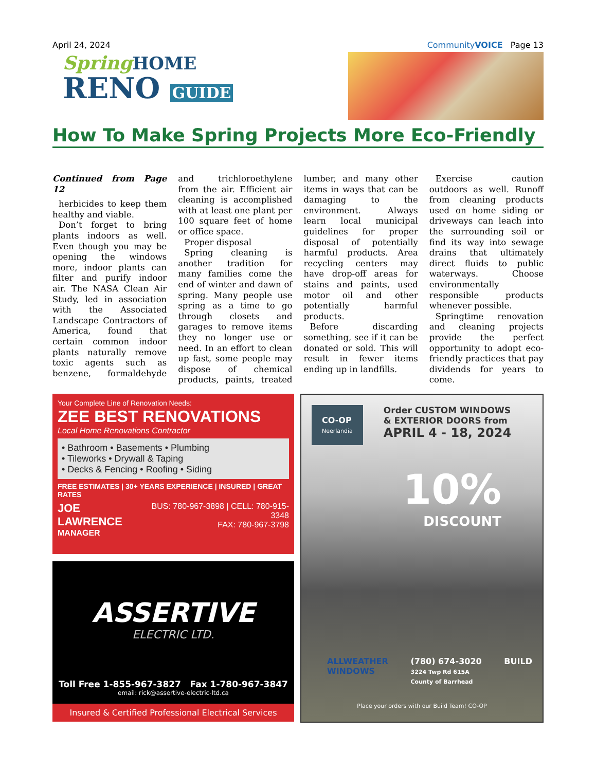April 24, 2024 CommunityVOICE Page 13
Spring HOME
RENO GUIDE
How To Make Spring Projects More Eco-Friendly
Continued from Page 12
herbicides to keep them healthy and viable.
Don’t forget to bring plants indoors as well. Even though you may be opening the windows more, indoor plants can filter and purify indoor air. The NASA Clean Air Study, led in association with the Associated Landscape Contractors of America, found that certain common indoor plants naturally remove toxic agents such as benzene, formaldehyde and trichloroethylene from the air. Efficient air cleaning is accomplished with at least one plant per 100 square feet of home or office space.
Proper disposal
Spring cleaning is another tradition for many families come the end of winter and dawn of spring. Many people use spring as a time to go through closets and garages to remove items they no longer use or need. In an effort to clean up fast, some people may dispose of chemical products, paints, treated lumber, and many other items in ways that can be damaging to the environment. Always learn local municipal guidelines for proper disposal of potentially harmful products. Area recycling centers may have drop-off areas for stains and paints, used motor oil and other potentially harmful products.
Before discarding something, see if it can be donated or sold. This will result in fewer items ending up in landfills.
Exercise caution outdoors as well. Runoff from cleaning products used on home siding or driveways can leach into the surrounding soil or find its way into sewage drains that ultimately direct fluids to public waterways. Choose environmentally responsible products whenever possible.
Springtime renovation and cleaning projects provide the perfect opportunity to adopt eco-friendly practices that pay dividends for years to come.
Your Complete Line of Renovation Needs:
ZEE BEST RENOVATIONS
Local Home Renovations Contractor
• Bathroom • Basements • Plumbing
• Tileworks • Drywall & Taping
• Decks & Fencing • Roofing • Siding
FREE ESTIMATES | 30+ YEARS EXPERIENCE | INSURED | GREAT RATES
JOE LAWRENCE
MANAGER
BUS: 780-967-3898 | CELL: 780-915-3348
FAX: 780-967-3798
ASSERTIVE
ELECTRIC LTD.
Toll Free 1-855-967-3827 Fax 1-780-967-3847
email: rick@assertive-electric-ltd.ca
Insured & Certified Professional Electrical Services
CO-OP
Neerlandia
Order CUSTOM WINDOWS
& EXTERIOR DOORS from
APRIL 4 - 18, 2024
10%
DISCOUNT
ALLWEATHER
WINDOWS (780) 674-3020
3224 Twp Rd 615A
County of Barrhead BUILD
Place your orders with our Build Team! CO-OP